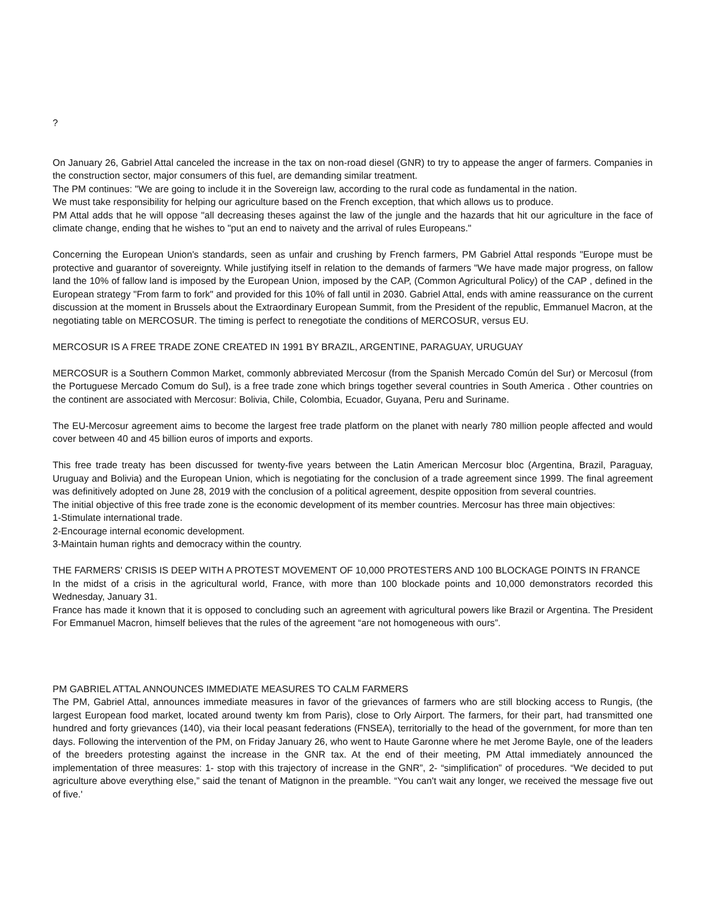?
On January 26, Gabriel Attal canceled the increase in the tax on non-road diesel (GNR) to try to appease the anger of farmers. Companies in the construction sector, major consumers of this fuel, are demanding similar treatment.
The PM continues: "We are going to include it in the Sovereign law, according to the rural code as fundamental in the nation.
We must take responsibility for helping our agriculture based on the French exception, that which allows us to produce.
PM Attal adds that he will oppose "all decreasing theses against the law of the jungle and the hazards that hit our agriculture in the face of climate change, ending that he wishes to "put an end to naivety and the arrival of rules Europeans."
Concerning the European Union's standards, seen as unfair and crushing by French farmers, PM Gabriel Attal responds "Europe must be protective and guarantor of sovereignty. While justifying itself in relation to the demands of farmers "We have made major progress, on fallow land the 10% of fallow land is imposed by the European Union, imposed by the CAP, (Common Agricultural Policy) of the CAP , defined in the European strategy "From farm to fork" and provided for this 10% of fall until in 2030. Gabriel Attal, ends with amine reassurance on the current discussion at the moment in Brussels about the Extraordinary European Summit, from the President of the republic, Emmanuel Macron, at the negotiating table on MERCOSUR. The timing is perfect to renegotiate the conditions of MERCOSUR, versus EU.
MERCOSUR IS A FREE TRADE ZONE CREATED IN 1991 BY BRAZIL, ARGENTINE, PARAGUAY, URUGUAY
MERCOSUR is a Southern Common Market, commonly abbreviated Mercosur (from the Spanish Mercado Común del Sur) or Mercosul (from the Portuguese Mercado Comum do Sul), is a free trade zone which brings together several countries in South America . Other countries on the continent are associated with Mercosur: Bolivia, Chile, Colombia, Ecuador, Guyana, Peru and Suriname.
The EU-Mercosur agreement aims to become the largest free trade platform on the planet with nearly 780 million people affected and would cover between 40 and 45 billion euros of imports and exports.
This free trade treaty has been discussed for twenty-five years between the Latin American Mercosur bloc (Argentina, Brazil, Paraguay, Uruguay and Bolivia) and the European Union, which is negotiating for the conclusion of a trade agreement since 1999. The final agreement was definitively adopted on June 28, 2019 with the conclusion of a political agreement, despite opposition from several countries.
The initial objective of this free trade zone is the economic development of its member countries. Mercosur has three main objectives:
1-Stimulate international trade.
2-Encourage internal economic development.
3-Maintain human rights and democracy within the country.
THE FARMERS' CRISIS IS DEEP WITH A PROTEST MOVEMENT OF 10,000 PROTESTERS AND 100 BLOCKAGE POINTS IN FRANCE
In the midst of a crisis in the agricultural world, France, with more than 100 blockade points and 10,000 demonstrators recorded this Wednesday, January 31.
France has made it known that it is opposed to concluding such an agreement with agricultural powers like Brazil or Argentina. The President For Emmanuel Macron, himself believes that the rules of the agreement “are not homogeneous with ours”.
PM GABRIEL ATTAL ANNOUNCES IMMEDIATE MEASURES TO CALM FARMERS
The PM, Gabriel Attal, announces immediate measures in favor of the grievances of farmers who are still blocking access to Rungis, (the largest European food market, located around twenty km from Paris), close to Orly Airport. The farmers, for their part, had transmitted one hundred and forty grievances (140), via their local peasant federations (FNSEA), territorially to the head of the government, for more than ten days. Following the intervention of the PM, on Friday January 26, who went to Haute Garonne where he met Jerome Bayle, one of the leaders of the breeders protesting against the increase in the GNR tax. At the end of their meeting, PM Attal immediately announced the implementation of three measures: 1- stop with this trajectory of increase in the GNR”, 2- “simplification” of procedures. “We decided to put agriculture above everything else,” said the tenant of Matignon in the preamble. “You can't wait any longer, we received the message five out of five.'